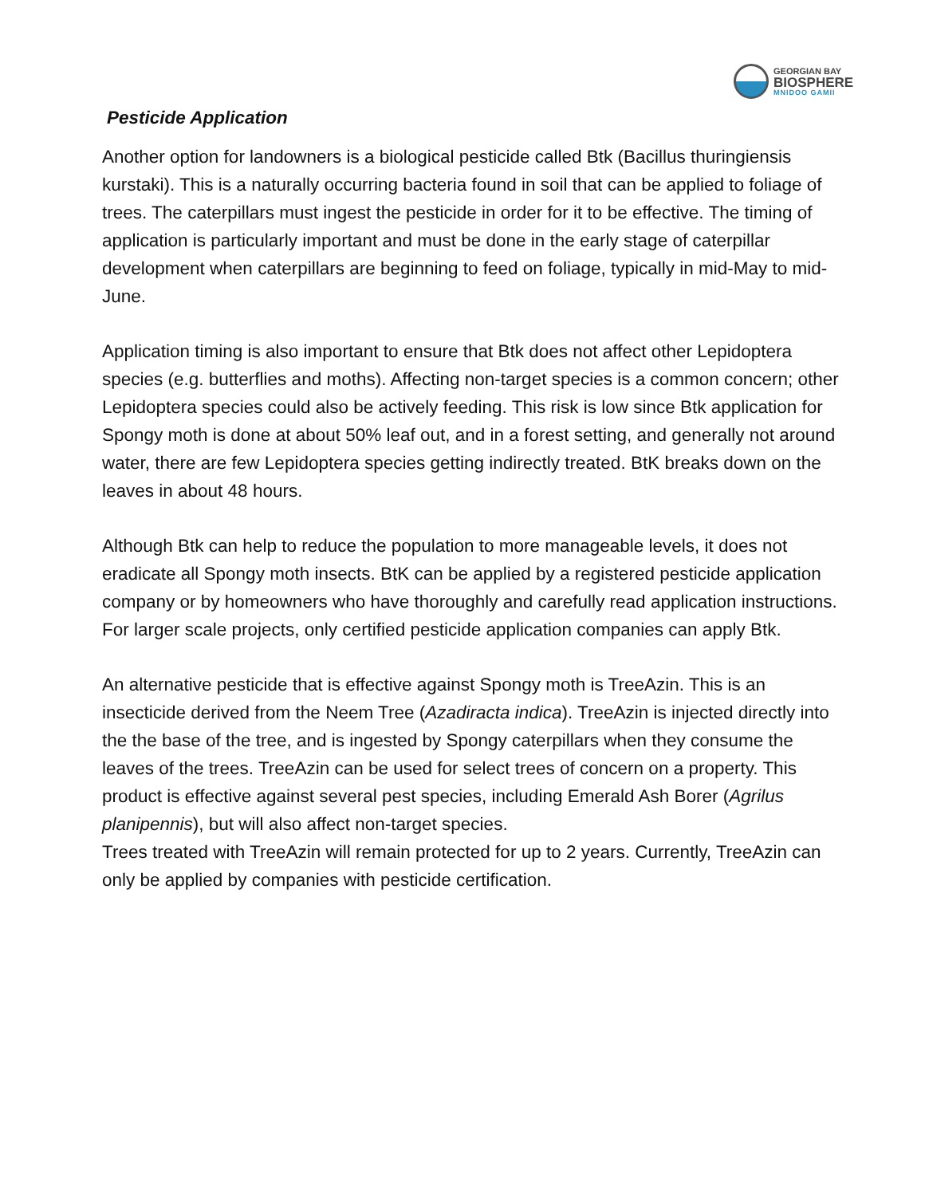GEORGIAN BAY
BIOSPHERE
MNIDOO GAMII
Pesticide Application
Another option for landowners is a biological pesticide called Btk (Bacillus thuringiensis kurstaki). This is a naturally occurring bacteria found in soil that can be applied to foliage of trees. The caterpillars must ingest the pesticide in order for it to be effective. The timing of application is particularly important and must be done in the early stage of caterpillar development when caterpillars are beginning to feed on foliage, typically in mid-May to mid-June.
Application timing is also important to ensure that Btk does not affect other Lepidoptera species (e.g. butterflies and moths). Affecting non-target species is a common concern; other Lepidoptera species could also be actively feeding. This risk is low since Btk application for Spongy moth is done at about 50% leaf out, and in a forest setting, and generally not around water, there are few Lepidoptera species getting indirectly treated. BtK breaks down on the leaves in about 48 hours.
Although Btk can help to reduce the population to more manageable levels, it does not eradicate all Spongy moth insects. BtK can be applied by a registered pesticide application company or by homeowners who have thoroughly and carefully read application instructions. For larger scale projects, only certified pesticide application companies can apply Btk.
An alternative pesticide that is effective against Spongy moth is TreeAzin. This is an insecticide derived from the Neem Tree (Azadiracta indica). TreeAzin is injected directly into the the base of the tree, and is ingested by Spongy caterpillars when they consume the leaves of the trees. TreeAzin can be used for select trees of concern on a property. This product is effective against several pest species, including Emerald Ash Borer (Agrilus planipennis), but will also affect non-target species.
Trees treated with TreeAzin will remain protected for up to 2 years. Currently, TreeAzin can only be applied by companies with pesticide certification.